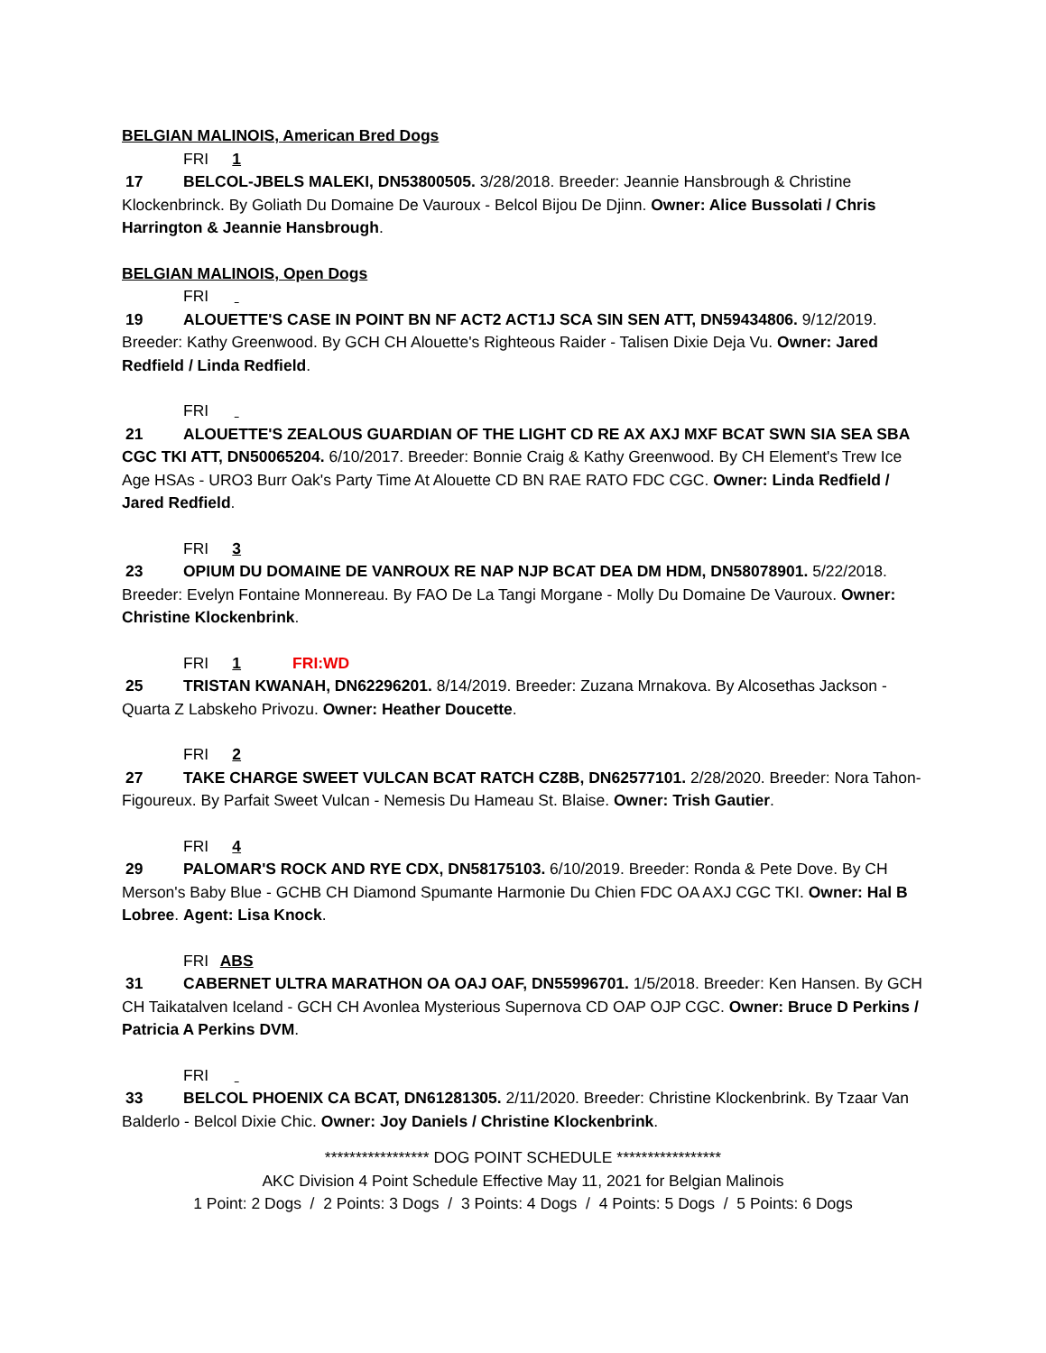BELGIAN MALINOIS, American Bred Dogs
FRI 1
17 BELCOL-JBELS MALEKI, DN53800505. 3/28/2018. Breeder: Jeannie Hansbrough & Christine Klockenbrinck. By Goliath Du Domaine De Vauroux - Belcol Bijou De Djinn. Owner: Alice Bussolati / Chris Harrington & Jeannie Hansbrough.
BELGIAN MALINOIS, Open Dogs
FRI
19 ALOUETTE'S CASE IN POINT BN NF ACT2 ACT1J SCA SIN SEN ATT, DN59434806. 9/12/2019. Breeder: Kathy Greenwood. By GCH CH Alouette's Righteous Raider - Talisen Dixie Deja Vu. Owner: Jared Redfield / Linda Redfield.
FRI
21 ALOUETTE'S ZEALOUS GUARDIAN OF THE LIGHT CD RE AX AXJ MXF BCAT SWN SIA SEA SBA CGC TKI ATT, DN50065204. 6/10/2017. Breeder: Bonnie Craig & Kathy Greenwood. By CH Element's Trew Ice Age HSAs - URO3 Burr Oak's Party Time At Alouette CD BN RAE RATO FDC CGC. Owner: Linda Redfield / Jared Redfield.
FRI 3
23 OPIUM DU DOMAINE DE VANROUX RE NAP NJP BCAT DEA DM HDM, DN58078901. 5/22/2018. Breeder: Evelyn Fontaine Monnereau. By FAO De La Tangi Morgane - Molly Du Domaine De Vauroux. Owner: Christine Klockenbrink.
FRI 1 FRI:WD
25 TRISTAN KWANAH, DN62296201. 8/14/2019. Breeder: Zuzana Mrnakova. By Alcosethas Jackson - Quarta Z Labskeho Privozu. Owner: Heather Doucette.
FRI 2
27 TAKE CHARGE SWEET VULCAN BCAT RATCH CZ8B, DN62577101. 2/28/2020. Breeder: Nora Tahon-Figoureux. By Parfait Sweet Vulcan - Nemesis Du Hameau St. Blaise. Owner: Trish Gautier.
FRI 4
29 PALOMAR'S ROCK AND RYE CDX, DN58175103. 6/10/2019. Breeder: Ronda & Pete Dove. By CH Merson's Baby Blue - GCHB CH Diamond Spumante Harmonie Du Chien FDC OA AXJ CGC TKI. Owner: Hal B Lobree. Agent: Lisa Knock.
FRI ABS
31 CABERNET ULTRA MARATHON OA OAJ OAF, DN55996701. 1/5/2018. Breeder: Ken Hansen. By GCH CH Taikatalven Iceland - GCH CH Avonlea Mysterious Supernova CD OAP OJP CGC. Owner: Bruce D Perkins / Patricia A Perkins DVM.
FRI
33 BELCOL PHOENIX CA BCAT, DN61281305. 2/11/2020. Breeder: Christine Klockenbrink. By Tzaar Van Balderlo - Belcol Dixie Chic. Owner: Joy Daniels / Christine Klockenbrink.
***************** DOG POINT SCHEDULE *****************
AKC Division 4 Point Schedule Effective May 11, 2021 for Belgian Malinois
1 Point: 2 Dogs / 2 Points: 3 Dogs / 3 Points: 4 Dogs / 4 Points: 5 Dogs / 5 Points: 6 Dogs